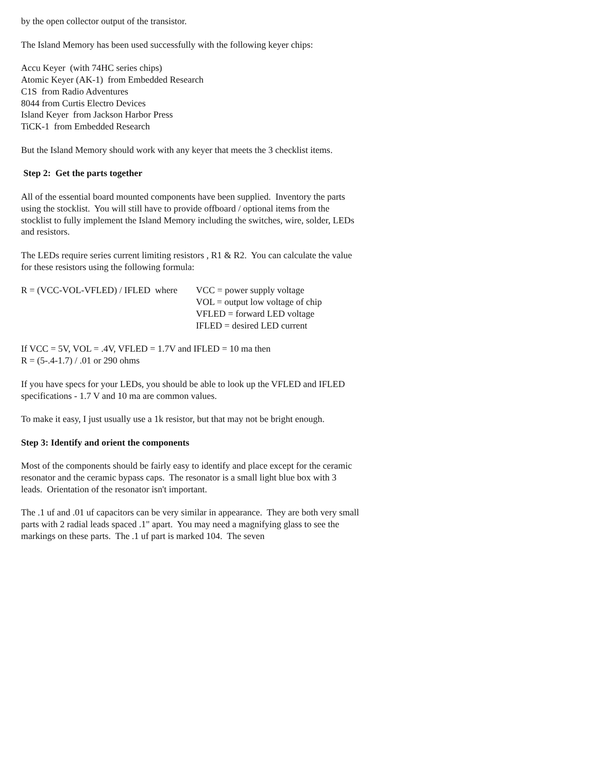by the open collector output of the transistor.
The Island Memory has been used successfully with the following keyer chips:
Accu Keyer (with 74HC series chips)
Atomic Keyer (AK-1) from Embedded Research
C1S from Radio Adventures
8044 from Curtis Electro Devices
Island Keyer from Jackson Harbor Press
TiCK-1 from Embedded Research
But the Island Memory should work with any keyer that meets the 3 checklist items.
Step 2: Get the parts together
All of the essential board mounted components have been supplied. Inventory the parts using the stocklist. You will still have to provide offboard / optional items from the stocklist to fully implement the Island Memory including the switches, wire, solder, LEDs and resistors.
The LEDs require series current limiting resistors , R1 & R2. You can calculate the value for these resistors using the following formula:
| R = (VCC-VOL-VFLED) / IFLED where | VCC = power supply voltage |
| | VOL = output low voltage of chip |
| | VFLED = forward LED voltage |
| | IFLED = desired LED current |
If VCC = 5V, VOL = .4V, VFLED = 1.7V and IFLED = 10 ma then
R = (5-.4-1.7) / .01 or 290 ohms
If you have specs for your LEDs, you should be able to look up the VFLED and IFLED specifications - 1.7 V and 10 ma are common values.
To make it easy, I just usually use a 1k resistor, but that may not be bright enough.
Step 3: Identify and orient the components
Most of the components should be fairly easy to identify and place except for the ceramic resonator and the ceramic bypass caps. The resonator is a small light blue box with 3 leads. Orientation of the resonator isn't important.
The .1 uf and .01 uf capacitors can be very similar in appearance. They are both very small parts with 2 radial leads spaced .1" apart. You may need a magnifying glass to see the markings on these parts. The .1 uf part is marked 104. The seven